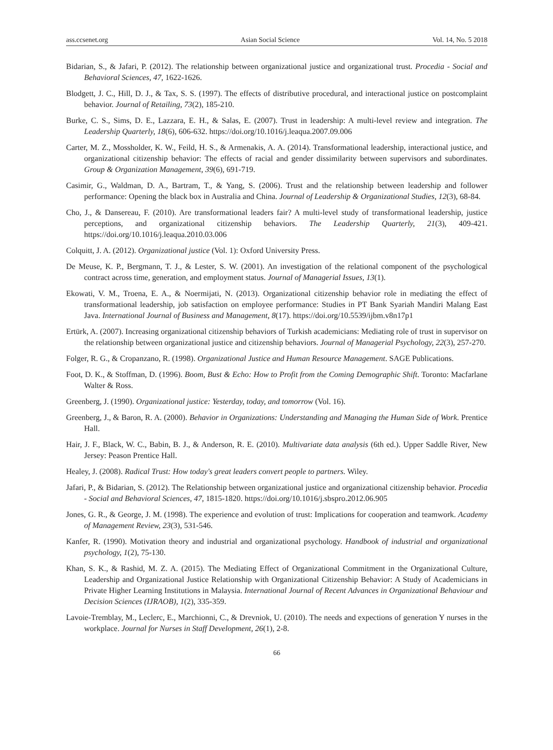ass.ccsenet.org Asian Social Science Vol. 14, No. 5 2018
Bidarian, S., & Jafari, P. (2012). The relationship between organizational justice and organizational trust. Procedia - Social and Behavioral Sciences, 47, 1622-1626.
Blodgett, J. C., Hill, D. J., & Tax, S. S. (1997). The effects of distributive procedural, and interactional justice on postcomplaint behavior. Journal of Retailing, 73(2), 185-210.
Burke, C. S., Sims, D. E., Lazzara, E. H., & Salas, E. (2007). Trust in leadership: A multi-level review and integration. The Leadership Quarterly, 18(6), 606-632. https://doi.org/10.1016/j.leaqua.2007.09.006
Carter, M. Z., Mossholder, K. W., Feild, H. S., & Armenakis, A. A. (2014). Transformational leadership, interactional justice, and organizational citizenship behavior: The effects of racial and gender dissimilarity between supervisors and subordinates. Group & Organization Management, 39(6), 691-719.
Casimir, G., Waldman, D. A., Bartram, T., & Yang, S. (2006). Trust and the relationship between leadership and follower performance: Opening the black box in Australia and China. Journal of Leadership & Organizational Studies, 12(3), 68-84.
Cho, J., & Dansereau, F. (2010). Are transformational leaders fair? A multi-level study of transformational leadership, justice perceptions, and organizational citizenship behaviors. The Leadership Quarterly, 21(3), 409-421. https://doi.org/10.1016/j.leaqua.2010.03.006
Colquitt, J. A. (2012). Organizational justice (Vol. 1): Oxford University Press.
De Meuse, K. P., Bergmann, T. J., & Lester, S. W. (2001). An investigation of the relational component of the psychological contract across time, generation, and employment status. Journal of Managerial Issues, 13(1).
Ekowati, V. M., Troena, E. A., & Noermijati, N. (2013). Organizational citizenship behavior role in mediating the effect of transformational leadership, job satisfaction on employee performance: Studies in PT Bank Syariah Mandiri Malang East Java. International Journal of Business and Management, 8(17). https://doi.org/10.5539/ijbm.v8n17p1
Ertürk, A. (2007). Increasing organizational citizenship behaviors of Turkish academicians: Mediating role of trust in supervisor on the relationship between organizational justice and citizenship behaviors. Journal of Managerial Psychology, 22(3), 257-270.
Folger, R. G., & Cropanzano, R. (1998). Organizational Justice and Human Resource Management. SAGE Publications.
Foot, D. K., & Stoffman, D. (1996). Boom, Bust & Echo: How to Profit from the Coming Demographic Shift. Toronto: Macfarlane Walter & Ross.
Greenberg, J. (1990). Organizational justice: Yesterday, today, and tomorrow (Vol. 16).
Greenberg, J., & Baron, R. A. (2000). Behavior in Organizations: Understanding and Managing the Human Side of Work. Prentice Hall.
Hair, J. F., Black, W. C., Babin, B. J., & Anderson, R. E. (2010). Multivariate data analysis (6th ed.). Upper Saddle River, New Jersey: Peason Prentice Hall.
Healey, J. (2008). Radical Trust: How today's great leaders convert people to partners. Wiley.
Jafari, P., & Bidarian, S. (2012). The Relationship between organizational justice and organizational citizenship behavior. Procedia - Social and Behavioral Sciences, 47, 1815-1820. https://doi.org/10.1016/j.sbspro.2012.06.905
Jones, G. R., & George, J. M. (1998). The experience and evolution of trust: Implications for cooperation and teamwork. Academy of Management Review, 23(3), 531-546.
Kanfer, R. (1990). Motivation theory and industrial and organizational psychology. Handbook of industrial and organizational psychology, 1(2), 75-130.
Khan, S. K., & Rashid, M. Z. A. (2015). The Mediating Effect of Organizational Commitment in the Organizational Culture, Leadership and Organizational Justice Relationship with Organizational Citizenship Behavior: A Study of Academicians in Private Higher Learning Institutions in Malaysia. International Journal of Recent Advances in Organizational Behaviour and Decision Sciences (IJRAOB), 1(2), 335-359.
Lavoie-Tremblay, M., Leclerc, E., Marchionni, C., & Drevniok, U. (2010). The needs and expections of generation Y nurses in the workplace. Journal for Nurses in Staff Development, 26(1), 2-8.
66